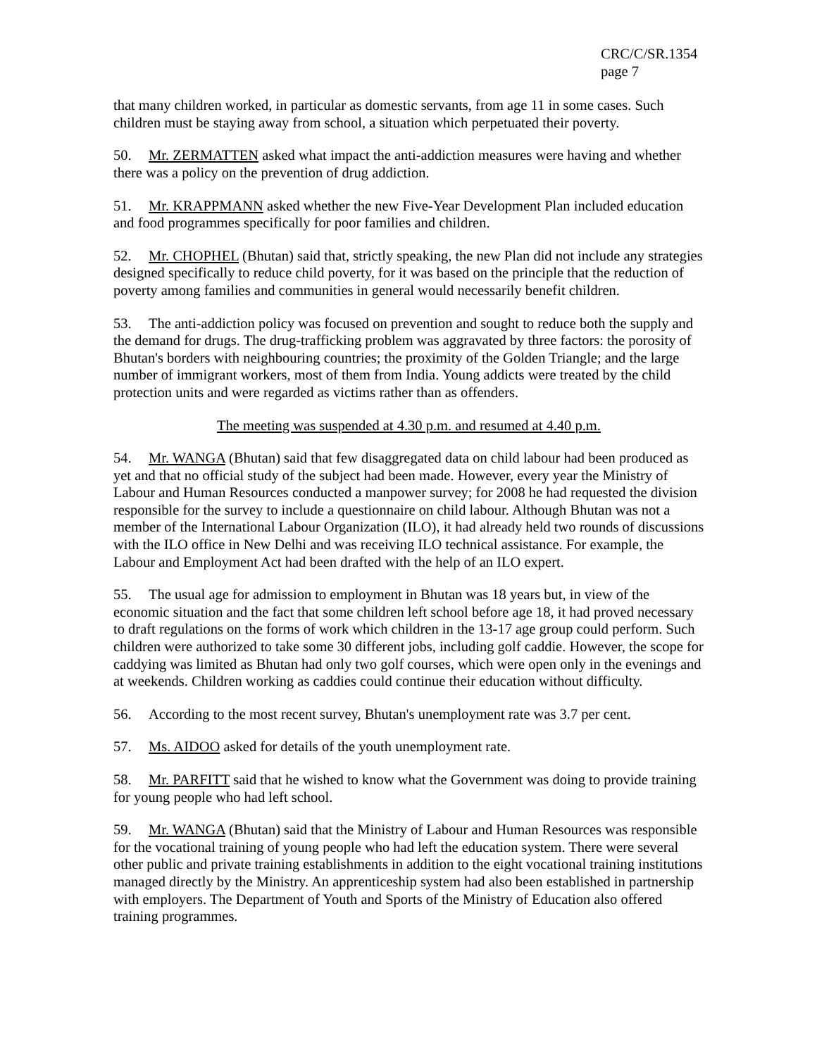CRC/C/SR.1354
page 7
that many children worked, in particular as domestic servants, from age 11 in some cases. Such children must be staying away from school, a situation which perpetuated their poverty.
50. Mr. ZERMATTEN asked what impact the anti-addiction measures were having and whether there was a policy on the prevention of drug addiction.
51. Mr. KRAPPMANN asked whether the new Five-Year Development Plan included education and food programmes specifically for poor families and children.
52. Mr. CHOPHEL (Bhutan) said that, strictly speaking, the new Plan did not include any strategies designed specifically to reduce child poverty, for it was based on the principle that the reduction of poverty among families and communities in general would necessarily benefit children.
53. The anti-addiction policy was focused on prevention and sought to reduce both the supply and the demand for drugs. The drug-trafficking problem was aggravated by three factors: the porosity of Bhutan's borders with neighbouring countries; the proximity of the Golden Triangle; and the large number of immigrant workers, most of them from India. Young addicts were treated by the child protection units and were regarded as victims rather than as offenders.
The meeting was suspended at 4.30 p.m. and resumed at 4.40 p.m.
54. Mr. WANGA (Bhutan) said that few disaggregated data on child labour had been produced as yet and that no official study of the subject had been made. However, every year the Ministry of Labour and Human Resources conducted a manpower survey; for 2008 he had requested the division responsible for the survey to include a questionnaire on child labour. Although Bhutan was not a member of the International Labour Organization (ILO), it had already held two rounds of discussions with the ILO office in New Delhi and was receiving ILO technical assistance. For example, the Labour and Employment Act had been drafted with the help of an ILO expert.
55. The usual age for admission to employment in Bhutan was 18 years but, in view of the economic situation and the fact that some children left school before age 18, it had proved necessary to draft regulations on the forms of work which children in the 13-17 age group could perform. Such children were authorized to take some 30 different jobs, including golf caddie. However, the scope for caddying was limited as Bhutan had only two golf courses, which were open only in the evenings and at weekends. Children working as caddies could continue their education without difficulty.
56. According to the most recent survey, Bhutan's unemployment rate was 3.7 per cent.
57. Ms. AIDOO asked for details of the youth unemployment rate.
58. Mr. PARFITT said that he wished to know what the Government was doing to provide training for young people who had left school.
59. Mr. WANGA (Bhutan) said that the Ministry of Labour and Human Resources was responsible for the vocational training of young people who had left the education system. There were several other public and private training establishments in addition to the eight vocational training institutions managed directly by the Ministry. An apprenticeship system had also been established in partnership with employers. The Department of Youth and Sports of the Ministry of Education also offered training programmes.